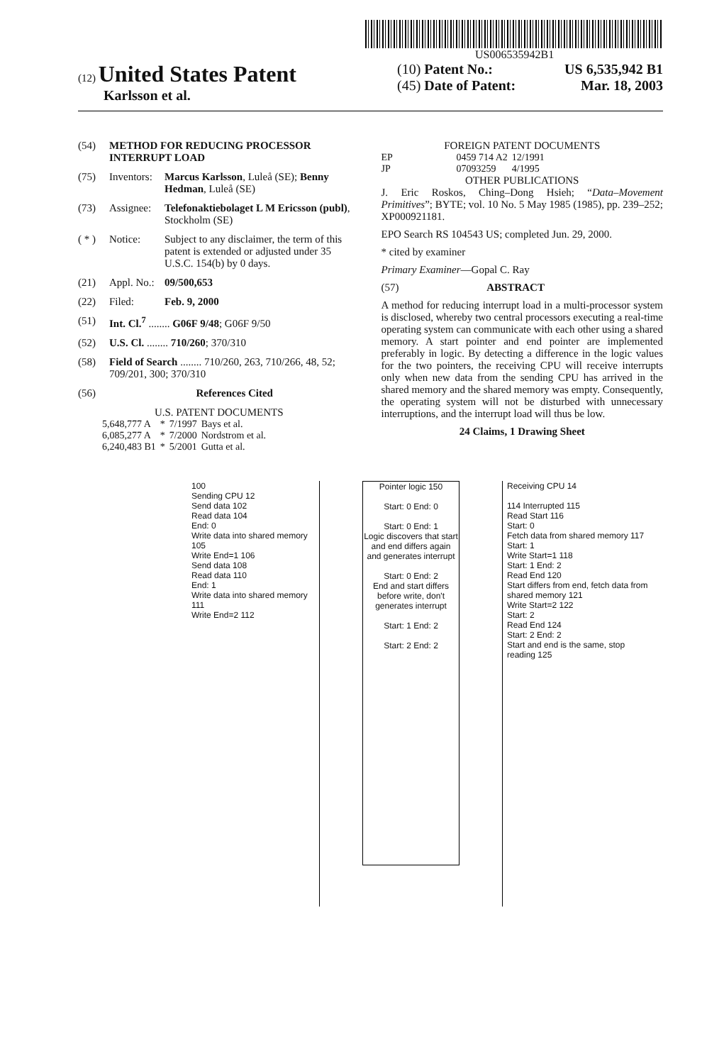US006535942B1
(12) United States Patent
Karlsson et al.
(10) Patent No.: US 6,535,942 B1
(45) Date of Patent: Mar. 18, 2003
(54) METHOD FOR REDUCING PROCESSOR INTERRUPT LOAD
(75) Inventors: Marcus Karlsson, Luleå (SE); Benny Hedman, Luleå (SE)
(73) Assignee: Telefonaktiebolaget L M Ericsson (publ), Stockholm (SE)
( * ) Notice: Subject to any disclaimer, the term of this patent is extended or adjusted under 35 U.S.C. 154(b) by 0 days.
(21) Appl. No.: 09/500,653
(22) Filed: Feb. 9, 2000
(51) Int. Cl.<sup>7</sup> ........ G06F 9/48; G06F 9/50
(52) U.S. Cl. ........ 710/260; 370/310
(58) Field of Search ........ 710/260, 263, 710/266, 48, 52; 709/201, 300; 370/310
(56) References Cited
U.S. PATENT DOCUMENTS
| 5,648,777 A | * | 7/1997 | Bays et al. |
| 6,085,277 A | * | 7/2000 | Nordstrom et al. |
| 6,240,483 B1 | * | 5/2001 | Gutta et al. |
FOREIGN PATENT DOCUMENTS
| EP | 0459 714 A2 | 12/1991 |
| JP | 07093259 | 4/1995 |
OTHER PUBLICATIONS
J. Eric Roskos, Ching–Dong Hsieh; “Data–Movement Primitives”; BYTE; vol. 10 No. 5 May 1985 (1985), pp. 239–252; XP000921181.
EPO Search RS 104543 US; completed Jun. 29, 2000.
* cited by examiner
Primary Examiner—Gopal C. Ray
(57) ABSTRACT
A method for reducing interrupt load in a multi-processor system is disclosed, whereby two central processors executing a real-time operating system can communicate with each other using a shared memory. A start pointer and end pointer are implemented preferably in logic. By detecting a difference in the logic values for the two pointers, the receiving CPU will receive interrupts only when new data from the sending CPU has arrived in the shared memory and the shared memory was empty. Consequently, the operating system will not be disturbed with unnecessary interruptions, and the interrupt load will thus be low.
24 Claims, 1 Drawing Sheet
100
Sending CPU 12
Send data 102
Read data 104
End: 0
Write data into shared memory 105
Write End=1 106
Send data 108
Read data 110
End: 1
Write data into shared memory 111
Write End=2 112
Pointer logic 150
Start: 0 End: 0
Start: 0 End: 1
Logic discovers that start and end differs again and generates interrupt
Start: 0 End: 2
End and start differs before write, don't generates interrupt
Start: 1 End: 2
Start: 2 End: 2
Receiving CPU 14
114 Interrupted 115
Read Start 116
Start: 0
Fetch data from shared memory 117
Start: 1
Write Start=1 118
Start: 1 End: 2
Read End 120
Start differs from end, fetch data from shared memory 121
Write Start=2 122
Start: 2
Read End 124
Start: 2 End: 2
Start and end is the same, stop reading 125